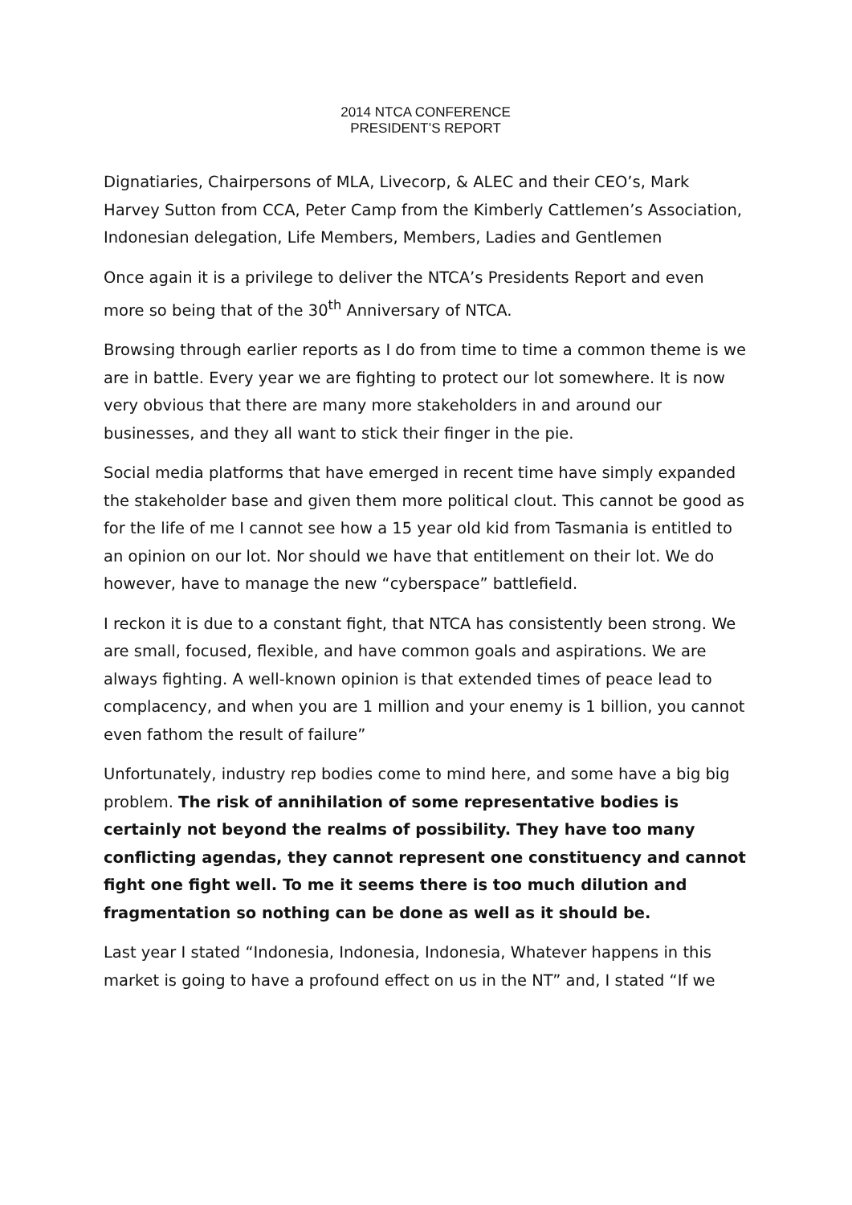2014 NTCA CONFERENCE
PRESIDENT’S REPORT
Dignatiaries, Chairpersons of MLA, Livecorp, & ALEC and their CEO’s, Mark Harvey Sutton from CCA, Peter Camp from the Kimberly Cattlemen’s Association, Indonesian delegation, Life Members, Members, Ladies and Gentlemen
Once again it is a privilege to deliver the NTCA’s Presidents Report and even more so being that of the 30<sup>th</sup> Anniversary of NTCA.
Browsing through earlier reports as I do from time to time a common theme is we are in battle. Every year we are fighting to protect our lot somewhere. It is now very obvious that there are many more stakeholders in and around our businesses, and they all want to stick their finger in the pie.
Social media platforms that have emerged in recent time have simply expanded the stakeholder base and given them more political clout. This cannot be good as for the life of me I cannot see how a 15 year old kid from Tasmania is entitled to an opinion on our lot. Nor should we have that entitlement on their lot. We do however, have to manage the new “cyberspace” battlefield.
I reckon it is due to a constant fight, that NTCA has consistently been strong. We are small, focused, flexible, and have common goals and aspirations. We are always fighting. A well-known opinion is that extended times of peace lead to complacency, and when you are 1 million and your enemy is 1 billion, you cannot even fathom the result of failure”
Unfortunately, industry rep bodies come to mind here, and some have a big big problem. The risk of annihilation of some representative bodies is certainly not beyond the realms of possibility. They have too many conflicting agendas, they cannot represent one constituency and cannot fight one fight well. To me it seems there is too much dilution and fragmentation so nothing can be done as well as it should be.
Last year I stated “Indonesia, Indonesia, Indonesia, Whatever happens in this market is going to have a profound effect on us in the NT” and, I stated “If we